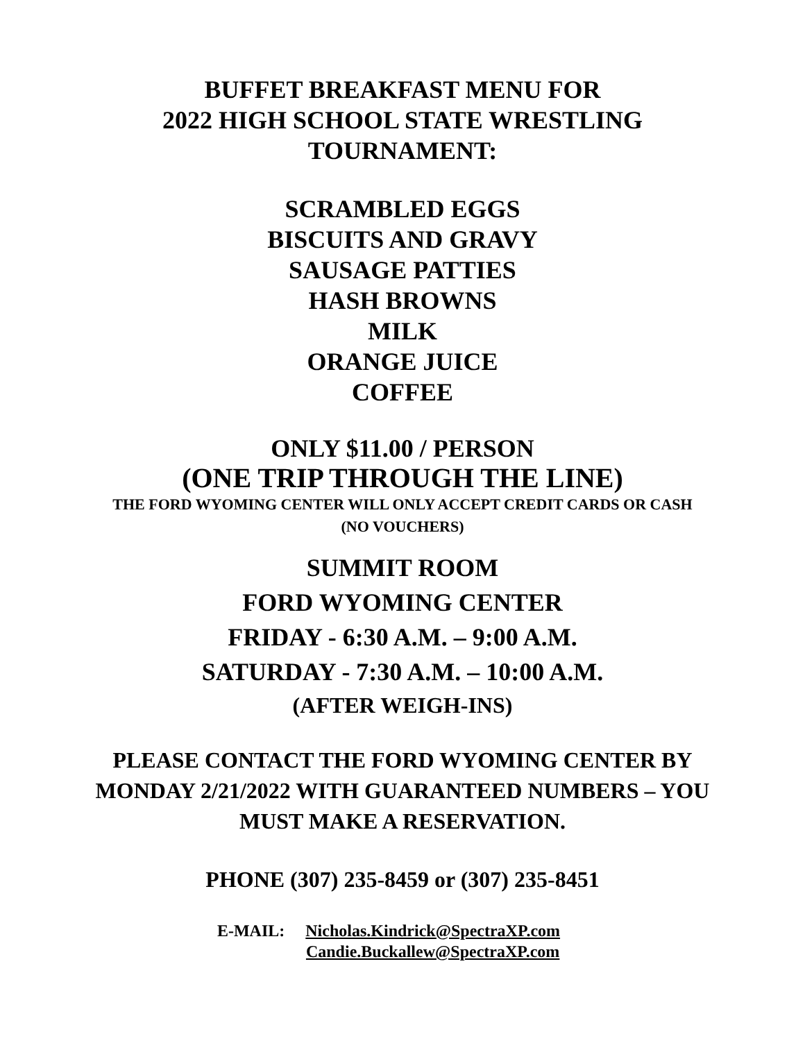BUFFET BREAKFAST MENU FOR
2022 HIGH SCHOOL STATE WRESTLING
TOURNAMENT:
SCRAMBLED EGGS
BISCUITS AND GRAVY
SAUSAGE PATTIES
HASH BROWNS
MILK
ORANGE JUICE
COFFEE
ONLY $11.00 / PERSON
(ONE TRIP THROUGH THE LINE)
THE FORD WYOMING CENTER WILL ONLY ACCEPT CREDIT CARDS OR CASH
(NO VOUCHERS)
SUMMIT ROOM
FORD WYOMING CENTER
FRIDAY - 6:30 A.M. – 9:00 A.M.
SATURDAY - 7:30 A.M. – 10:00 A.M.
(AFTER WEIGH-INS)
PLEASE CONTACT THE FORD WYOMING CENTER BY
MONDAY 2/21/2022 WITH GUARANTEED NUMBERS – YOU
MUST MAKE A RESERVATION.
PHONE (307) 235-8459 or (307) 235-8451
E-MAIL: Nicholas.Kindrick@SpectraXP.com
Candie.Buckallew@SpectraXP.com